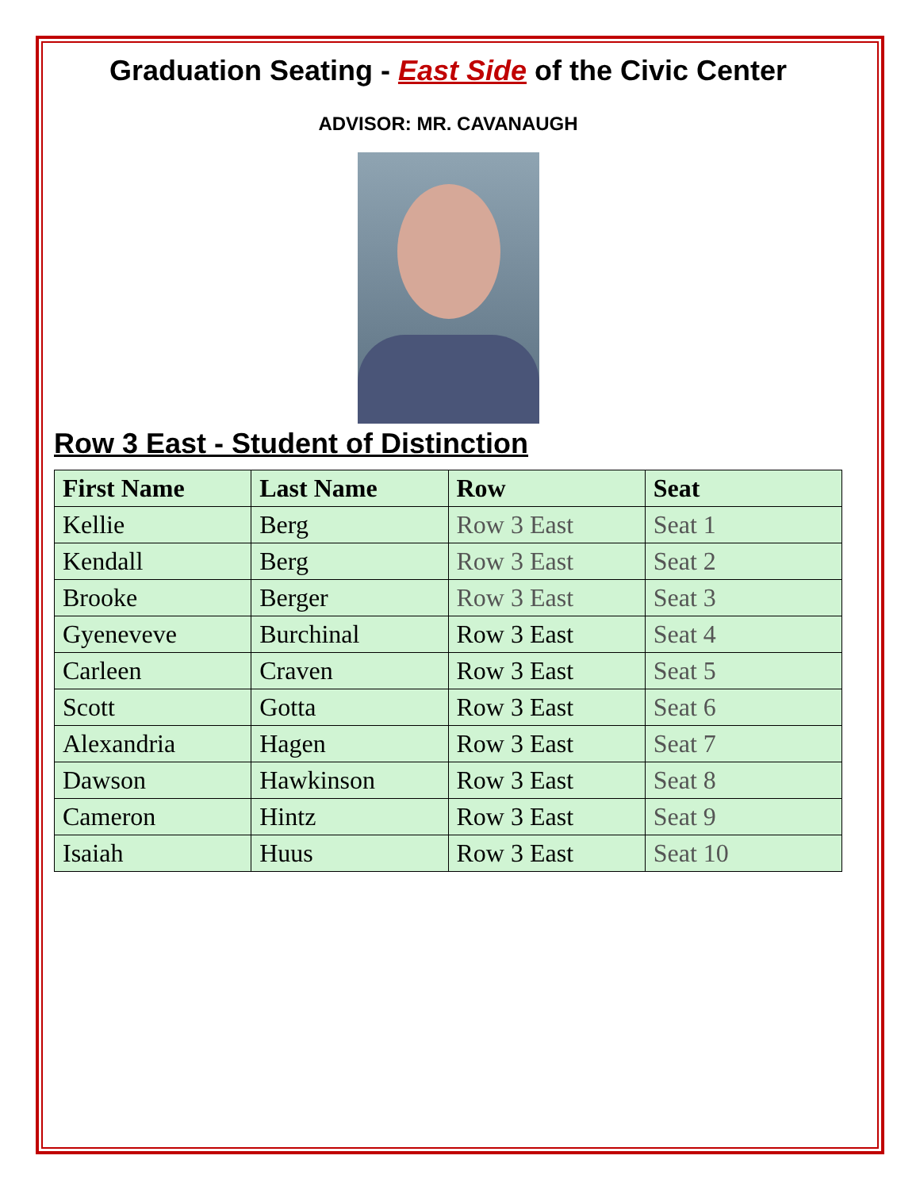Graduation Seating - East Side of the Civic Center
ADVISOR: MR. CAVANAUGH
Row 3 East - Student of Distinction
| First Name | Last Name | Row | Seat |
| --- | --- | --- | --- |
| Kellie | Berg | Row 3 East | Seat 1 |
| Kendall | Berg | Row 3 East | Seat 2 |
| Brooke | Berger | Row 3 East | Seat 3 |
| Gyeneveve | Burchinal | Row 3 East | Seat 4 |
| Carleen | Craven | Row 3 East | Seat 5 |
| Scott | Gotta | Row 3 East | Seat 6 |
| Alexandria | Hagen | Row 3 East | Seat 7 |
| Dawson | Hawkinson | Row 3 East | Seat 8 |
| Cameron | Hintz | Row 3 East | Seat 9 |
| Isaiah | Huus | Row 3 East | Seat 10 |